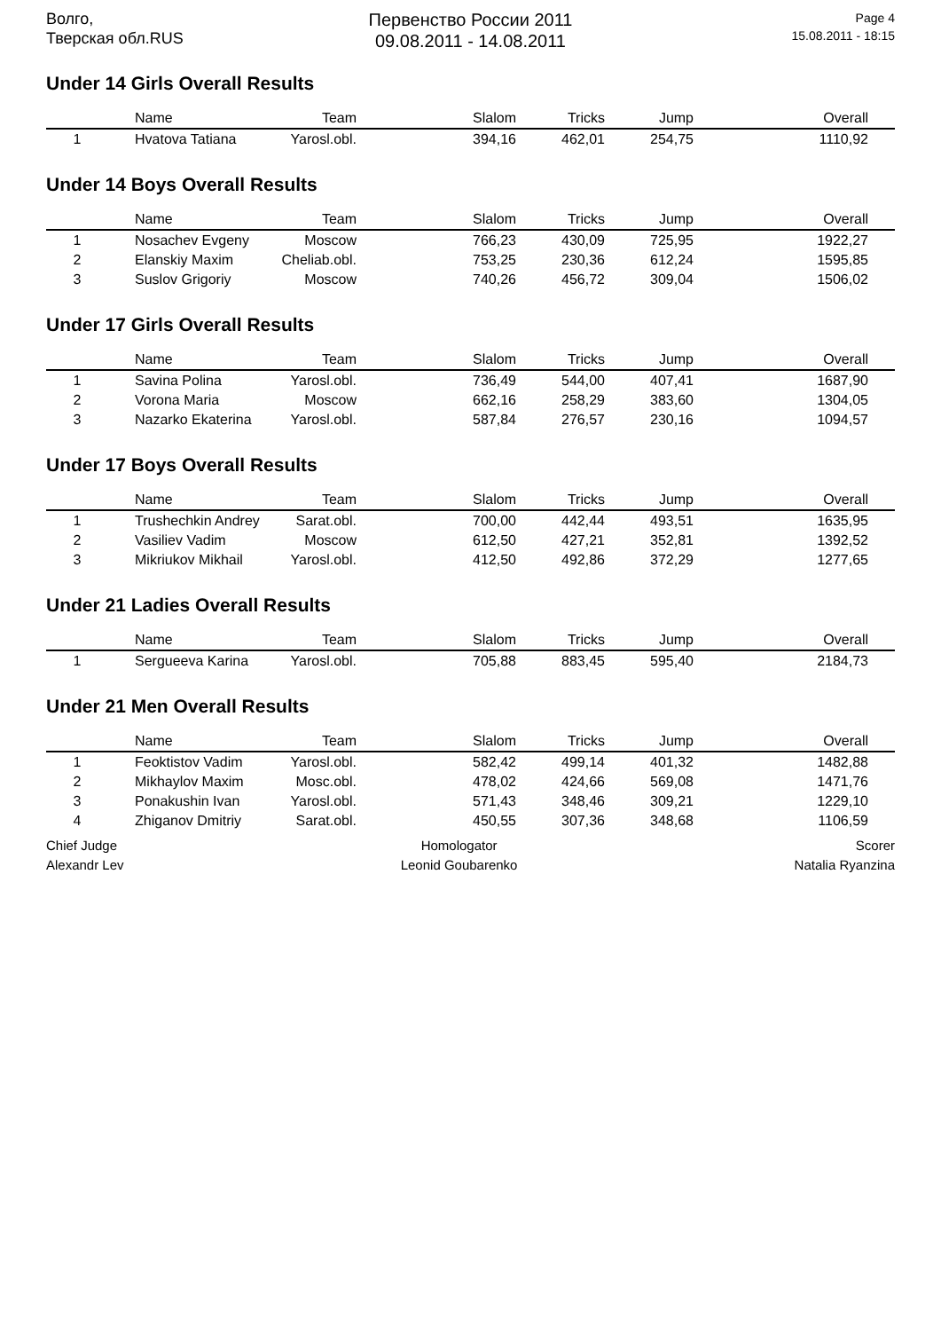Волго,
Тверская обл.RUS
Первенство России 2011
09.08.2011 - 14.08.2011
Page 4
15.08.2011 - 18:15
Under 14 Girls Overall Results
| | Name | Team | Slalom | Tricks | Jump | Overall |
| --- | --- | --- | --- | --- | --- | --- |
| 1 | Hvatova Tatiana | Yarosl.obl. | 394,16 | 462,01 | 254,75 | 1110,92 |
Under 14 Boys Overall Results
| | Name | Team | Slalom | Tricks | Jump | Overall |
| --- | --- | --- | --- | --- | --- | --- |
| 1 | Nosachev Evgeny | Moscow | 766,23 | 430,09 | 725,95 | 1922,27 |
| 2 | Elanskiy Maxim | Cheliab.obl. | 753,25 | 230,36 | 612,24 | 1595,85 |
| 3 | Suslov Grigoriy | Moscow | 740,26 | 456,72 | 309,04 | 1506,02 |
Under 17 Girls Overall Results
| | Name | Team | Slalom | Tricks | Jump | Overall |
| --- | --- | --- | --- | --- | --- | --- |
| 1 | Savina Polina | Yarosl.obl. | 736,49 | 544,00 | 407,41 | 1687,90 |
| 2 | Vorona Maria | Moscow | 662,16 | 258,29 | 383,60 | 1304,05 |
| 3 | Nazarko Ekaterina | Yarosl.obl. | 587,84 | 276,57 | 230,16 | 1094,57 |
Under 17 Boys Overall Results
| | Name | Team | Slalom | Tricks | Jump | Overall |
| --- | --- | --- | --- | --- | --- | --- |
| 1 | Trushechkin Andrey | Sarat.obl. | 700,00 | 442,44 | 493,51 | 1635,95 |
| 2 | Vasiliev Vadim | Moscow | 612,50 | 427,21 | 352,81 | 1392,52 |
| 3 | Mikriukov Mikhail | Yarosl.obl. | 412,50 | 492,86 | 372,29 | 1277,65 |
Under 21 Ladies Overall Results
| | Name | Team | Slalom | Tricks | Jump | Overall |
| --- | --- | --- | --- | --- | --- | --- |
| 1 | Sergueeva Karina | Yarosl.obl. | 705,88 | 883,45 | 595,40 | 2184,73 |
Under 21 Men Overall Results
| | Name | Team | Slalom | Tricks | Jump | Overall |
| --- | --- | --- | --- | --- | --- | --- |
| 1 | Feoktistov Vadim | Yarosl.obl. | 582,42 | 499,14 | 401,32 | 1482,88 |
| 2 | Mikhaylov Maxim | Mosc.obl. | 478,02 | 424,66 | 569,08 | 1471,76 |
| 3 | Ponakushin Ivan | Yarosl.obl. | 571,43 | 348,46 | 309,21 | 1229,10 |
| 4 | Zhiganov Dmitriy | Sarat.obl. | 450,55 | 307,36 | 348,68 | 1106,59 |
Chief Judge
Alexandr Lev
Homologator
Leonid Goubarenko
Scorer
Natalia Ryanzina